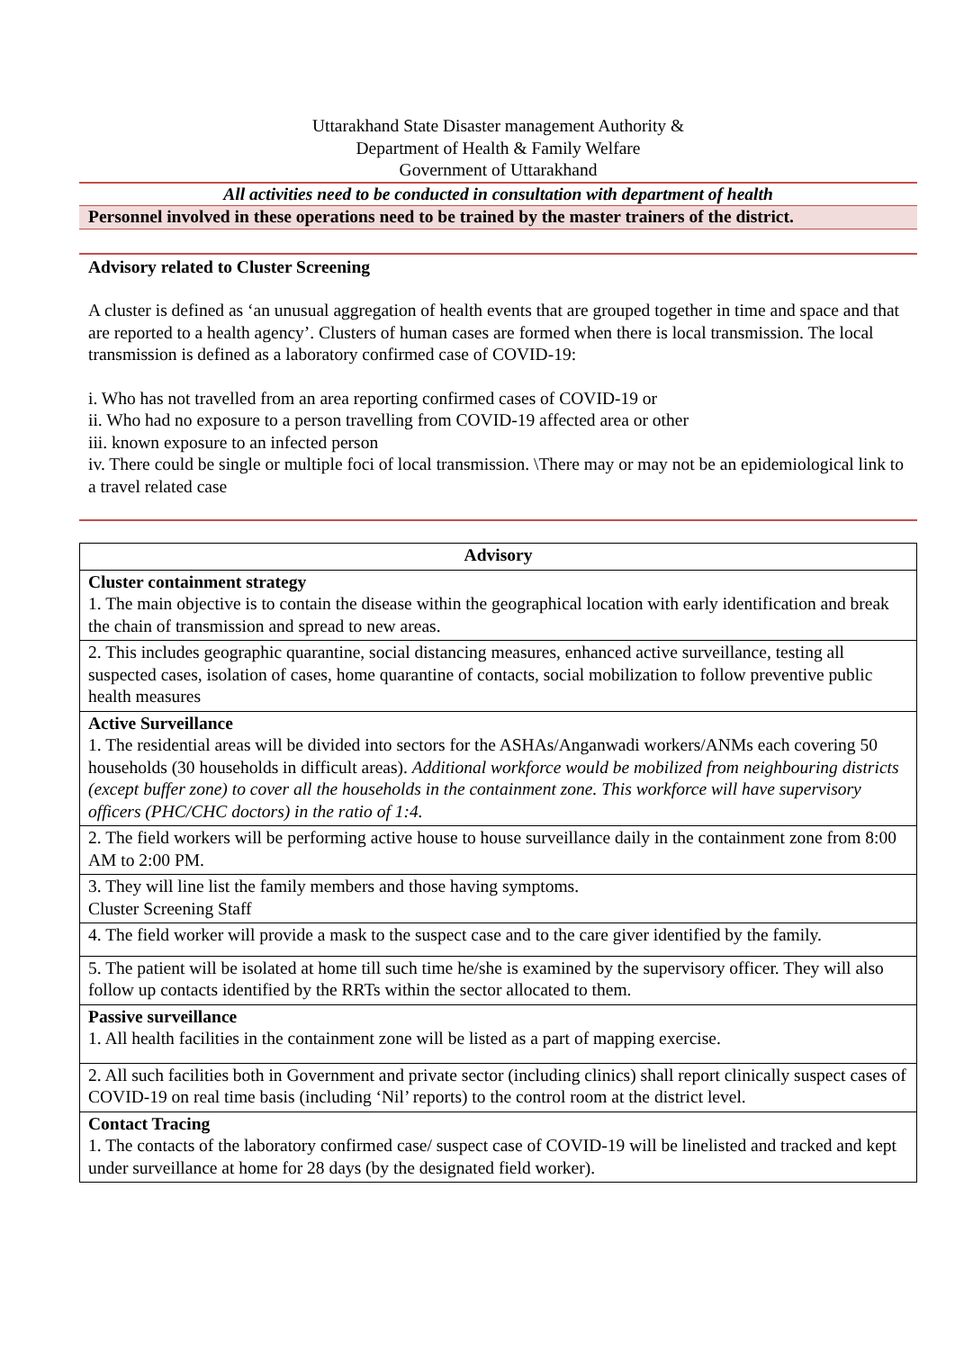Uttarakhand State Disaster management Authority &
Department of Health & Family Welfare
Government of Uttarakhand
All activities need to be conducted in consultation with department of health
Personnel involved in these operations need to be trained by the master trainers of the district.
Advisory related to Cluster Screening
A cluster is defined as ‘an unusual aggregation of health events that are grouped together in time and space and that are reported to a health agency’. Clusters of human cases are formed when there is local transmission. The local transmission is defined as a laboratory confirmed case of COVID-19:
i. Who has not travelled from an area reporting confirmed cases of COVID-19 or
ii. Who had no exposure to a person travelling from COVID-19 affected area or other
iii. known exposure to an infected person
iv. There could be single or multiple foci of local transmission. \There may or may not be an epidemiological link to a travel related case
| Advisory |
| --- |
| Cluster containment strategy 1. The main objective is to contain the disease within the geographical location with early identification and break the chain of transmission and spread to new areas. |
| 2. This includes geographic quarantine, social distancing measures, enhanced active surveillance, testing all suspected cases, isolation of cases, home quarantine of contacts, social mobilization to follow preventive public health measures |
| Active Surveillance 1. The residential areas will be divided into sectors for the ASHAs/Anganwadi workers/ANMs each covering 50 households (30 households in difficult areas). Additional workforce would be mobilized from neighbouring districts (except buffer zone) to cover all the households in the containment zone. This workforce will have supervisory officers (PHC/CHC doctors) in the ratio of 1:4. |
| 2. The field workers will be performing active house to house surveillance daily in the containment zone from 8:00 AM to 2:00 PM. |
| 3. They will line list the family members and those having symptoms. Cluster Screening Staff |
| 4. The field worker will provide a mask to the suspect case and to the care giver identified by the family. |
| 5. The patient will be isolated at home till such time he/she is examined by the supervisory officer. They will also follow up contacts identified by the RRTs within the sector allocated to them. |
| Passive surveillance 1. All health facilities in the containment zone will be listed as a part of mapping exercise. |
| 2. All such facilities both in Government and private sector (including clinics) shall report clinically suspect cases of COVID-19 on real time basis (including ‘Nil’ reports) to the control room at the district level. |
| Contact Tracing 1. The contacts of the laboratory confirmed case/ suspect case of COVID-19 will be linelisted and tracked and kept under surveillance at home for 28 days (by the designated field worker). |